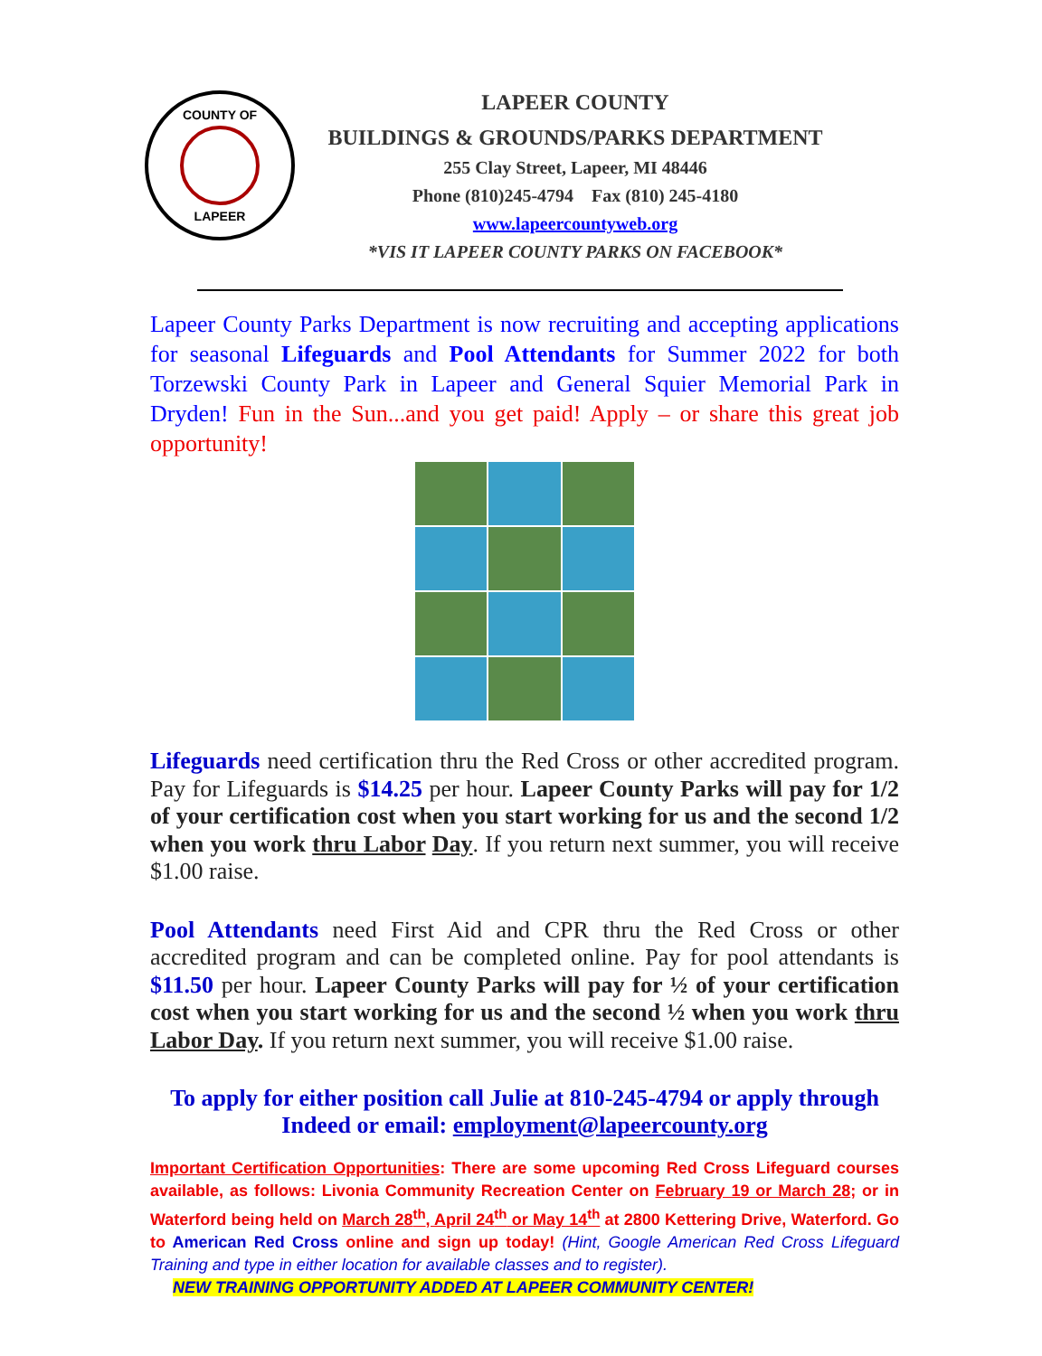COUNTY OF
LAPEER
LAPEER COUNTY
BUILDINGS & GROUNDS/PARKS DEPARTMENT
255 Clay Street, Lapeer, MI 48446
Phone (810)245-4794 Fax (810) 245-4180
www.lapeercountyweb.org
*VIS IT LAPEER COUNTY PARKS ON FACEBOOK*
Lapeer County Parks Department is now recruiting and accepting applications for seasonal Lifeguards and Pool Attendants for Summer 2022 for both Torzewski County Park in Lapeer and General Squier Memorial Park in Dryden! Fun in the Sun...and you get paid! Apply – or share this great job opportunity!
Lifeguards need certification thru the Red Cross or other accredited program. Pay for Lifeguards is $14.25 per hour. Lapeer County Parks will pay for 1/2 of your certification cost when you start working for us and the second 1/2 when you work thru Labor Day. If you return next summer, you will receive $1.00 raise.
Pool Attendants need First Aid and CPR thru the Red Cross or other accredited program and can be completed online. Pay for pool attendants is $11.50 per hour. Lapeer County Parks will pay for ½ of your certification cost when you start working for us and the second ½ when you work thru Labor Day. If you return next summer, you will receive $1.00 raise.
To apply for either position call Julie at 810-245-4794 or apply through Indeed or email: employment@lapeercounty.org
Important Certification Opportunities: There are some upcoming Red Cross Lifeguard courses available, as follows: Livonia Community Recreation Center on February 19 or March 28; or in Waterford being held on March 28<sup>th</sup>, April 24<sup>th</sup> or May 14<sup>th</sup> at 2800 Kettering Drive, Waterford. Go to American Red Cross online and sign up today! (Hint, Google American Red Cross Lifeguard Training and type in either location for available classes and to register).
NEW TRAINING OPPORTUNITY ADDED AT LAPEER COMMUNITY CENTER!